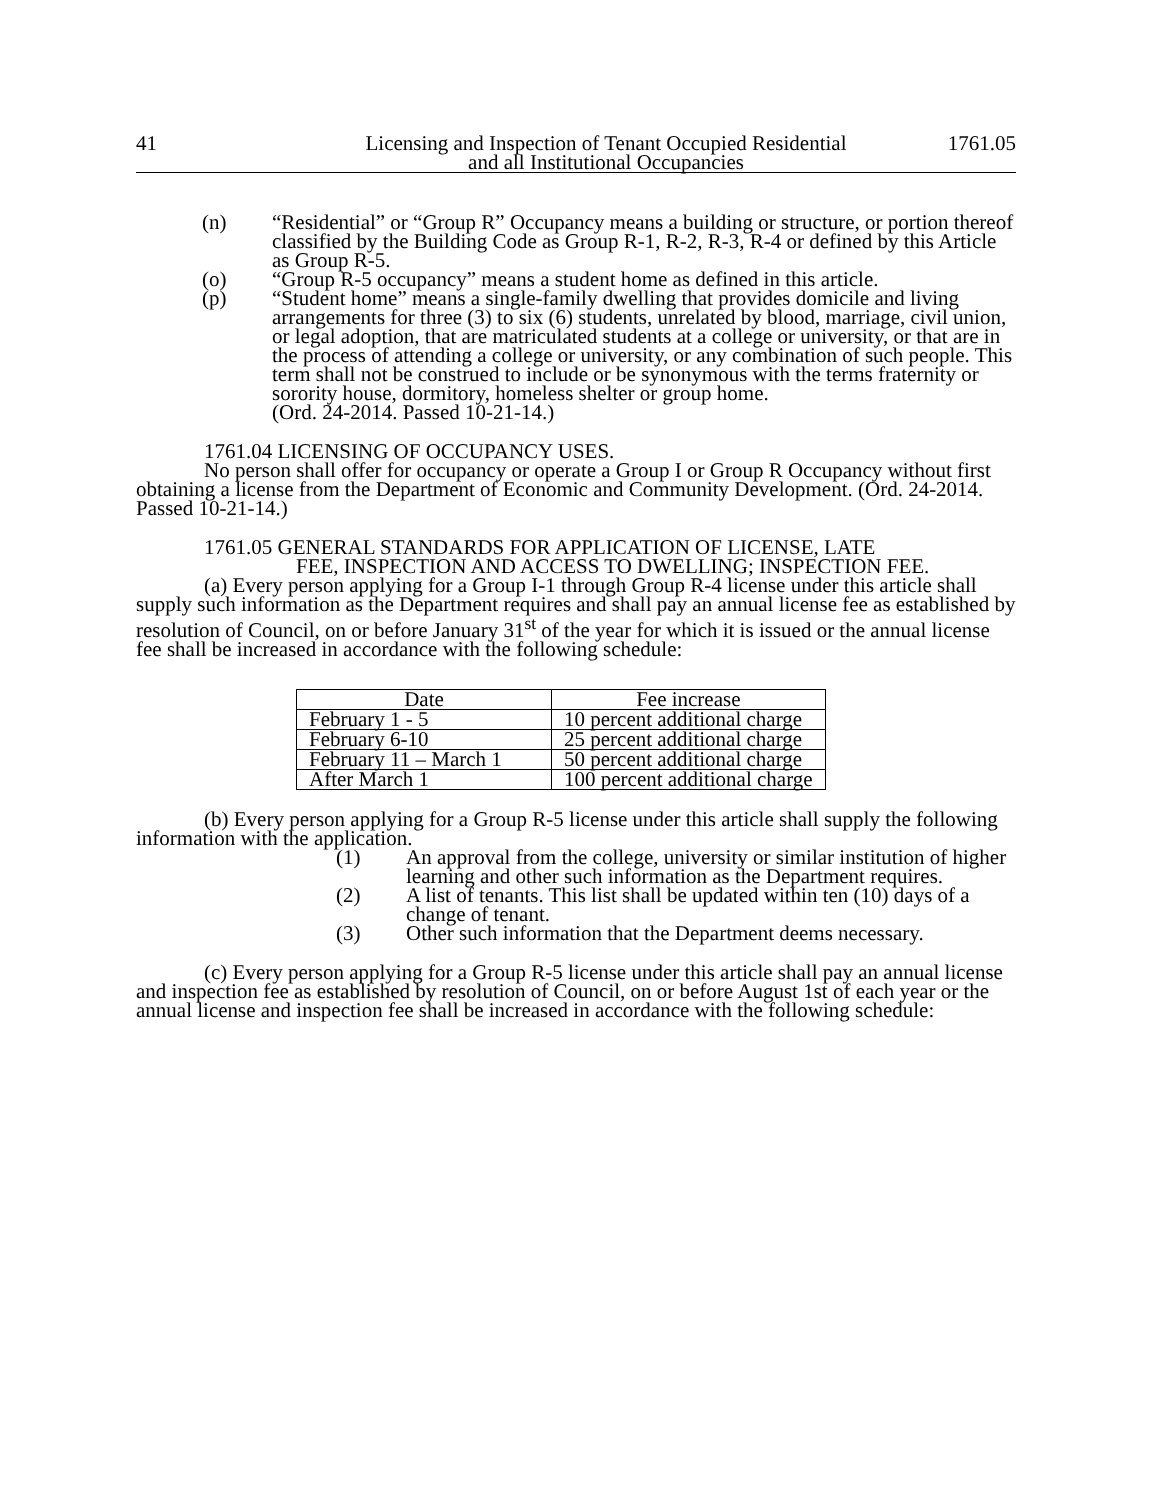41 Licensing and Inspection of Tenant Occupied Residential
and all Institutional Occupancies 1761.05
(n) “Residential” or “Group R” Occupancy means a building or structure, or portion thereof classified by the Building Code as Group R-1, R-2, R-3, R-4 or defined by this Article as Group R-5.
(o) “Group R-5 occupancy” means a student home as defined in this article.
(p) “Student home” means a single-family dwelling that provides domicile and living arrangements for three (3) to six (6) students, unrelated by blood, marriage, civil union, or legal adoption, that are matriculated students at a college or university, or that are in the process of attending a college or university, or any combination of such people. This term shall not be construed to include or be synonymous with the terms fraternity or sorority house, dormitory, homeless shelter or group home.
(Ord. 24-2014. Passed 10-21-14.)
1761.04 LICENSING OF OCCUPANCY USES.
No person shall offer for occupancy or operate a Group I or Group R Occupancy without first obtaining a license from the Department of Economic and Community Development. (Ord. 24-2014. Passed 10-21-14.)
1761.05 GENERAL STANDARDS FOR APPLICATION OF LICENSE, LATE
FEE, INSPECTION AND ACCESS TO DWELLING; INSPECTION FEE.
(a) Every person applying for a Group I-1 through Group R-4 license under this article shall supply such information as the Department requires and shall pay an annual license fee as established by resolution of Council, on or before January 31<sup>st</sup> of the year for which it is issued or the annual license fee shall be increased in accordance with the following schedule:
| Date | Fee increase |
| --- | --- |
| February 1 - 5 | 10 percent additional charge |
| February 6-10 | 25 percent additional charge |
| February 11 – March 1 | 50 percent additional charge |
| After March 1 | 100 percent additional charge |
(b) Every person applying for a Group R-5 license under this article shall supply the following information with the application.
(1) An approval from the college, university or similar institution of higher learning and other such information as the Department requires.
(2) A list of tenants. This list shall be updated within ten (10) days of a change of tenant.
(3) Other such information that the Department deems necessary.
(c) Every person applying for a Group R-5 license under this article shall pay an annual license and inspection fee as established by resolution of Council, on or before August 1st of each year or the annual license and inspection fee shall be increased in accordance with the following schedule: